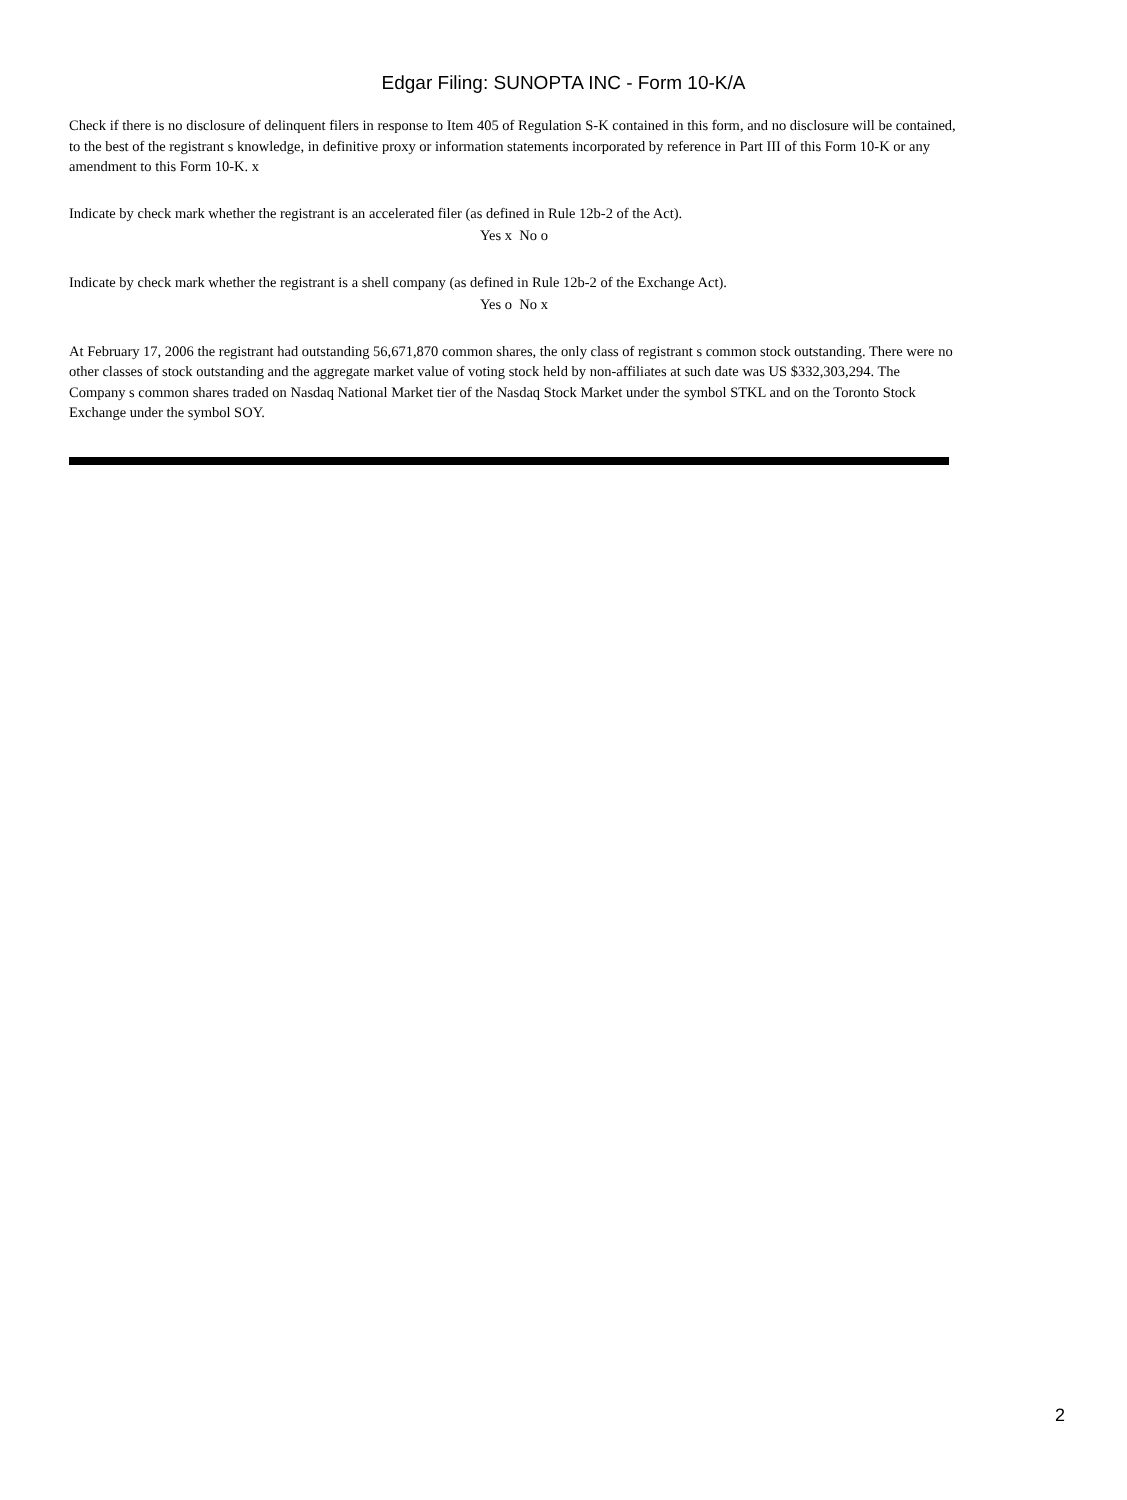Edgar Filing: SUNOPTA INC - Form 10-K/A
Check if there is no disclosure of delinquent filers in response to Item 405 of Regulation S-K contained in this form, and no disclosure will be contained, to the best of the registrant s knowledge, in definitive proxy or information statements incorporated by reference in Part III of this Form 10-K or any amendment to this Form 10-K. x
Indicate by check mark whether the registrant is an accelerated filer (as defined in Rule 12b-2 of the Act).
Yes x No o
Indicate by check mark whether the registrant is a shell company (as defined in Rule 12b-2 of the Exchange Act).
Yes o No x
At February 17, 2006 the registrant had outstanding 56,671,870 common shares, the only class of registrant s common stock outstanding. There were no other classes of stock outstanding and the aggregate market value of voting stock held by non-affiliates at such date was US $332,303,294. The Company s common shares traded on Nasdaq National Market tier of the Nasdaq Stock Market under the symbol STKL and on the Toronto Stock Exchange under the symbol SOY.
2